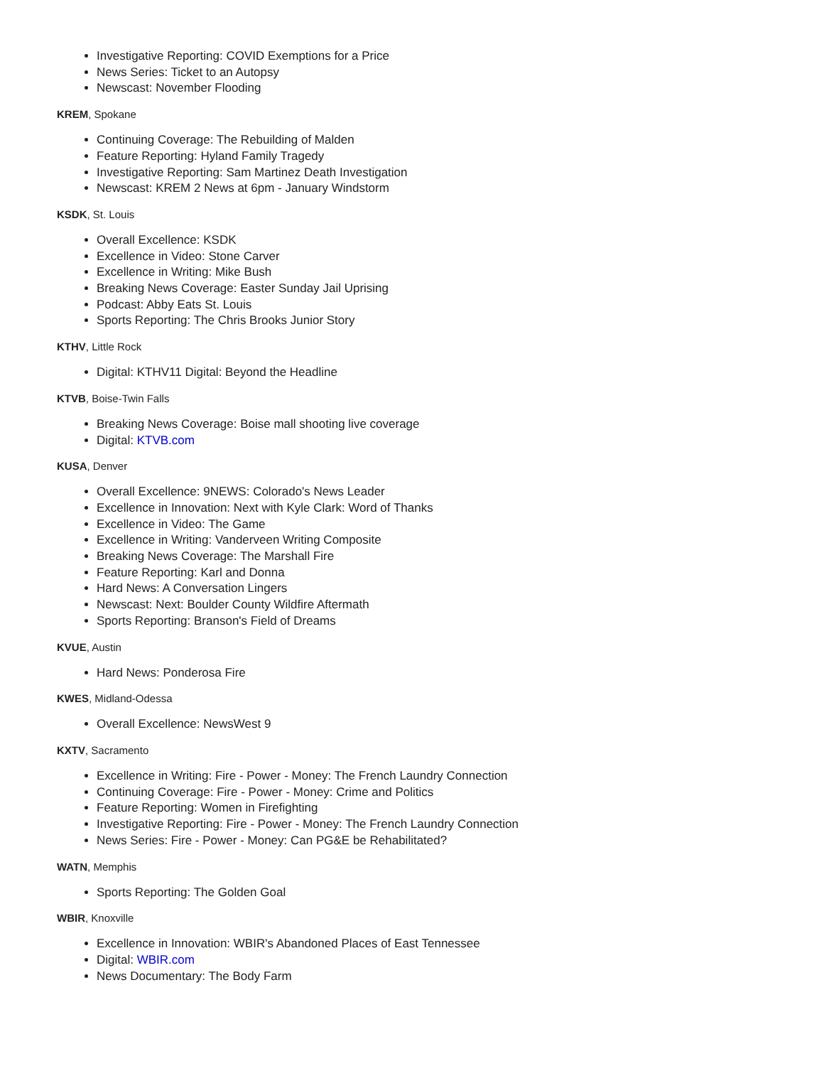Investigative Reporting: COVID Exemptions for a Price
News Series: Ticket to an Autopsy
Newscast: November Flooding
KREM, Spokane
Continuing Coverage: The Rebuilding of Malden
Feature Reporting: Hyland Family Tragedy
Investigative Reporting: Sam Martinez Death Investigation
Newscast: KREM 2 News at 6pm - January Windstorm
KSDK, St. Louis
Overall Excellence: KSDK
Excellence in Video: Stone Carver
Excellence in Writing: Mike Bush
Breaking News Coverage: Easter Sunday Jail Uprising
Podcast: Abby Eats St. Louis
Sports Reporting: The Chris Brooks Junior Story
KTHV, Little Rock
Digital: KTHV11 Digital: Beyond the Headline
KTVB, Boise-Twin Falls
Breaking News Coverage: Boise mall shooting live coverage
Digital: KTVB.com
KUSA, Denver
Overall Excellence: 9NEWS: Colorado's News Leader
Excellence in Innovation: Next with Kyle Clark: Word of Thanks
Excellence in Video: The Game
Excellence in Writing: Vanderveen Writing Composite
Breaking News Coverage: The Marshall Fire
Feature Reporting: Karl and Donna
Hard News: A Conversation Lingers
Newscast: Next: Boulder County Wildfire Aftermath
Sports Reporting: Branson's Field of Dreams
KVUE, Austin
Hard News: Ponderosa Fire
KWES, Midland-Odessa
Overall Excellence: NewsWest 9
KXTV, Sacramento
Excellence in Writing: Fire - Power - Money: The French Laundry Connection
Continuing Coverage: Fire - Power - Money: Crime and Politics
Feature Reporting: Women in Firefighting
Investigative Reporting: Fire - Power - Money: The French Laundry Connection
News Series: Fire - Power - Money: Can PG&E be Rehabilitated?
WATN, Memphis
Sports Reporting: The Golden Goal
WBIR, Knoxville
Excellence in Innovation: WBIR's Abandoned Places of East Tennessee
Digital: WBIR.com
News Documentary: The Body Farm